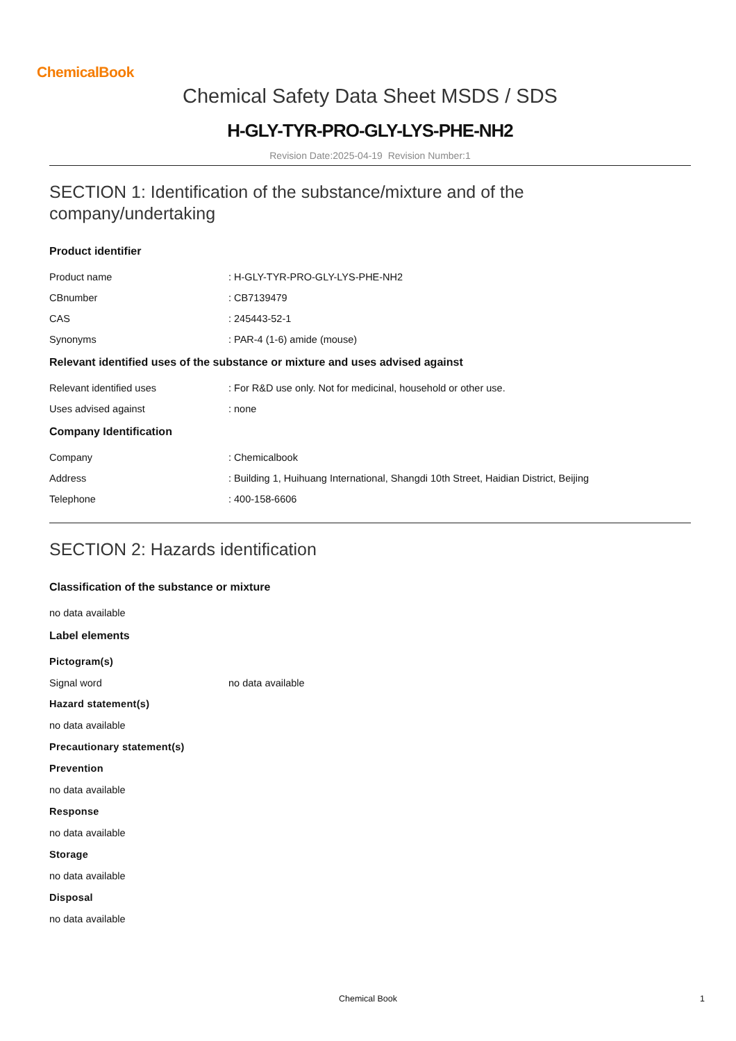ChemicalBook
Chemical Safety Data Sheet MSDS / SDS
H-GLY-TYR-PRO-GLY-LYS-PHE-NH2
Revision Date:2025-04-19 Revision Number:1
SECTION 1: Identification of the substance/mixture and of the company/undertaking
Product identifier
Product name : H-GLY-TYR-PRO-GLY-LYS-PHE-NH2
CBnumber : CB7139479
CAS : 245443-52-1
Synonyms : PAR-4 (1-6) amide (mouse)
Relevant identified uses of the substance or mixture and uses advised against
Relevant identified uses : For R&D use only. Not for medicinal, household or other use.
Uses advised against : none
Company Identification
Company : Chemicalbook
Address : Building 1, Huihuang International, Shangdi 10th Street, Haidian District, Beijing
Telephone : 400-158-6606
SECTION 2: Hazards identification
Classification of the substance or mixture
no data available
Label elements
Pictogram(s)
Signal word no data available
Hazard statement(s)
no data available
Precautionary statement(s)
Prevention
no data available
Response
no data available
Storage
no data available
Disposal
no data available
Chemical Book 1